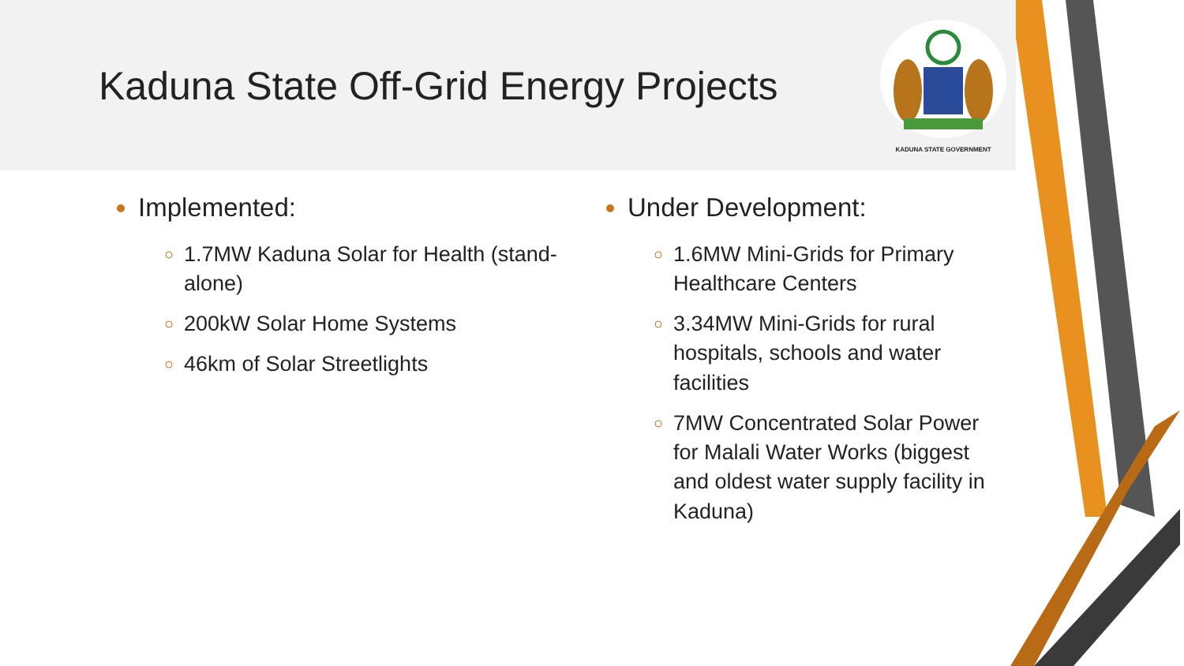Kaduna State Off-Grid Energy Projects
KADUNA STATE GOVERNMENT
Implemented:
1.7MW Kaduna Solar for Health (stand-alone)
200kW Solar Home Systems
46km of Solar Streetlights
Under Development:
1.6MW Mini-Grids for Primary Healthcare Centers
3.34MW Mini-Grids for rural hospitals, schools and water facilities
7MW Concentrated Solar Power for Malali Water Works (biggest and oldest water supply facility in Kaduna)